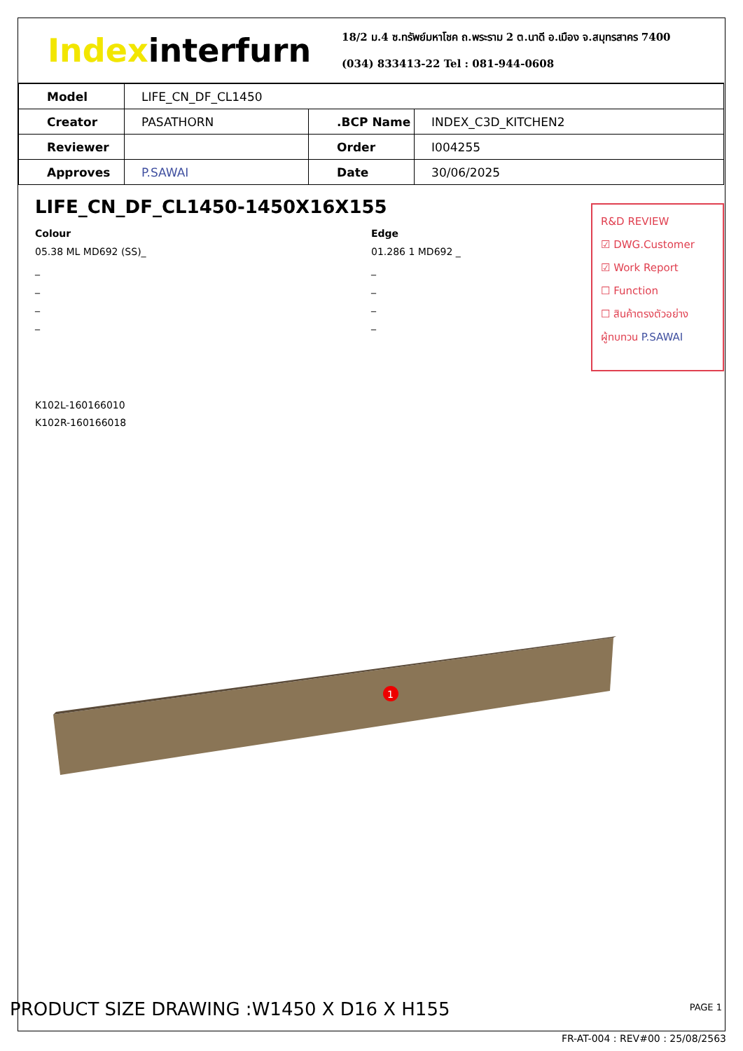Indexinterfurn
18/2 ม.4 ซ.ทรัพย์มหาโชค ถ.พระราม 2 ต.นาดี อ.เมือง จ.สมุทรสาคร 7400
(034) 833413-22 Tel : 081-944-0608
| Model | LIFE_CN_DF_CL1450 | | |
| Creator | PASATHORN | .BCP Name | INDEX_C3D_KITCHEN2 |
| Reviewer | | Order | I004255 |
| Approves | P.SAWAI | Date | 30/06/2025 |
LIFE_CN_DF_CL1450-1450X16X155
Colour
05.38 ML MD692 (SS)_
_
_
_
_
Edge
01.286 1 MD692 _
_
_
_
_
R&D REVIEW
☑ DWG.Customer
☑ Work Report
☐ Function
☐ สินค้าตรงตัวอย่าง
ผู้ทบทวน P.SAWAI
K102L-160166010
K102R-160166018
1
PRODUCT SIZE DRAWING :W1450 X D16 X H155
PAGE 1
FR-AT-004 : REV#00 : 25/08/2563